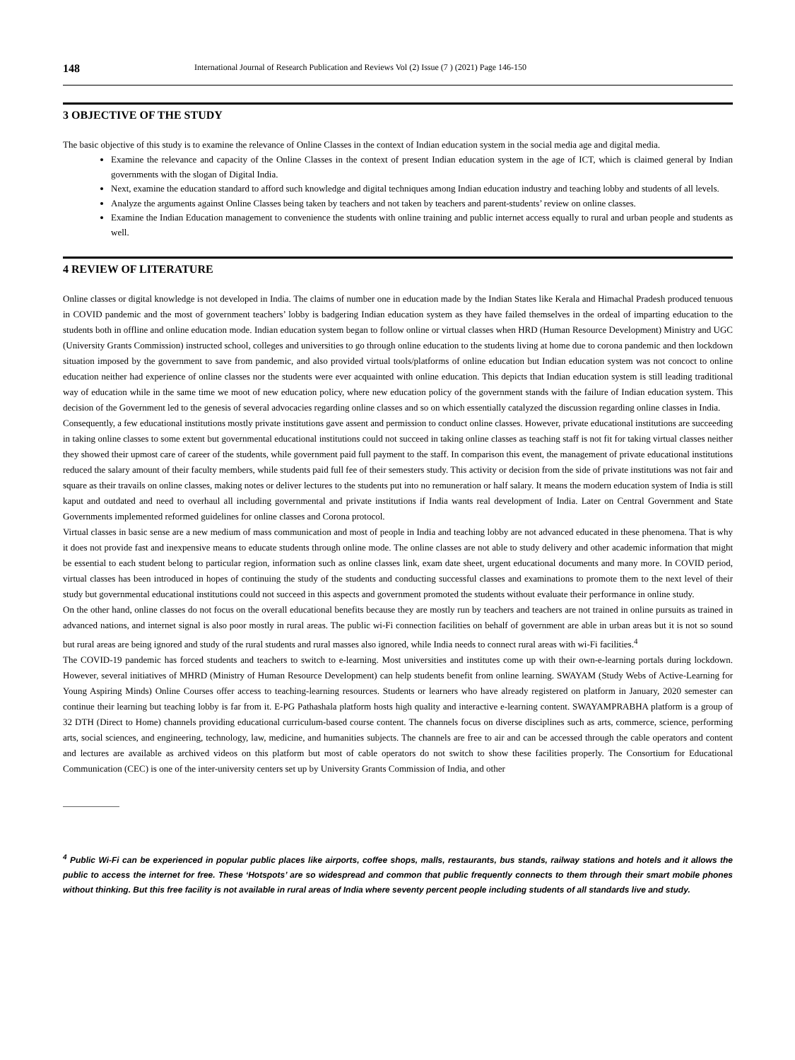148 International Journal of Research Publication and Reviews Vol (2) Issue (7 ) (2021) Page 146-150
3 OBJECTIVE OF THE STUDY
The basic objective of this study is to examine the relevance of Online Classes in the context of Indian education system in the social media age and digital media.
Examine the relevance and capacity of the Online Classes in the context of present Indian education system in the age of ICT, which is claimed general by Indian governments with the slogan of Digital India.
Next, examine the education standard to afford such knowledge and digital techniques among Indian education industry and teaching lobby and students of all levels.
Analyze the arguments against Online Classes being taken by teachers and not taken by teachers and parent-students’ review on online classes.
Examine the Indian Education management to convenience the students with online training and public internet access equally to rural and urban people and students as well.
4 REVIEW OF LITERATURE
Online classes or digital knowledge is not developed in India. The claims of number one in education made by the Indian States like Kerala and Himachal Pradesh produced tenuous in COVID pandemic and the most of government teachers’ lobby is badgering Indian education system as they have failed themselves in the ordeal of imparting education to the students both in offline and online education mode. Indian education system began to follow online or virtual classes when HRD (Human Resource Development) Ministry and UGC (University Grants Commission) instructed school, colleges and universities to go through online education to the students living at home due to corona pandemic and then lockdown situation imposed by the government to save from pandemic, and also provided virtual tools/platforms of online education but Indian education system was not concoct to online education neither had experience of online classes nor the students were ever acquainted with online education. This depicts that Indian education system is still leading traditional way of education while in the same time we moot of new education policy, where new education policy of the government stands with the failure of Indian education system. This decision of the Government led to the genesis of several advocacies regarding online classes and so on which essentially catalyzed the discussion regarding online classes in India.
Consequently, a few educational institutions mostly private institutions gave assent and permission to conduct online classes. However, private educational institutions are succeeding in taking online classes to some extent but governmental educational institutions could not succeed in taking online classes as teaching staff is not fit for taking virtual classes neither they showed their upmost care of career of the students, while government paid full payment to the staff. In comparison this event, the management of private educational institutions reduced the salary amount of their faculty members, while students paid full fee of their semesters study. This activity or decision from the side of private institutions was not fair and square as their travails on online classes, making notes or deliver lectures to the students put into no remuneration or half salary. It means the modern education system of India is still kaput and outdated and need to overhaul all including governmental and private institutions if India wants real development of India. Later on Central Government and State Governments implemented reformed guidelines for online classes and Corona protocol.
Virtual classes in basic sense are a new medium of mass communication and most of people in India and teaching lobby are not advanced educated in these phenomena. That is why it does not provide fast and inexpensive means to educate students through online mode. The online classes are not able to study delivery and other academic information that might be essential to each student belong to particular region, information such as online classes link, exam date sheet, urgent educational documents and many more. In COVID period, virtual classes has been introduced in hopes of continuing the study of the students and conducting successful classes and examinations to promote them to the next level of their study but governmental educational institutions could not succeed in this aspects and government promoted the students without evaluate their performance in online study.
On the other hand, online classes do not focus on the overall educational benefits because they are mostly run by teachers and teachers are not trained in online pursuits as trained in advanced nations, and internet signal is also poor mostly in rural areas. The public wi-Fi connection facilities on behalf of government are able in urban areas but it is not so sound but rural areas are being ignored and study of the rural students and rural masses also ignored, while India needs to connect rural areas with wi-Fi facilities.<sup>4</sup>
The COVID-19 pandemic has forced students and teachers to switch to e-learning. Most universities and institutes come up with their own-e-learning portals during lockdown. However, several initiatives of MHRD (Ministry of Human Resource Development) can help students benefit from online learning. SWAYAM (Study Webs of Active-Learning for Young Aspiring Minds) Online Courses offer access to teaching-learning resources. Students or learners who have already registered on platform in January, 2020 semester can continue their learning but teaching lobby is far from it. E-PG Pathashala platform hosts high quality and interactive e-learning content. SWAYAMPRABHA platform is a group of 32 DTH (Direct to Home) channels providing educational curriculum-based course content. The channels focus on diverse disciplines such as arts, commerce, science, performing arts, social sciences, and engineering, technology, law, medicine, and humanities subjects. The channels are free to air and can be accessed through the cable operators and content and lectures are available as archived videos on this platform but most of cable operators do not switch to show these facilities properly. The Consortium for Educational Communication (CEC) is one of the inter-university centers set up by University Grants Commission of India, and other
<sup>4</sup> Public Wi-Fi can be experienced in popular public places like airports, coffee shops, malls, restaurants, bus stands, railway stations and hotels and it allows the public to access the internet for free. These ‘Hotspots’ are so widespread and common that public frequently connects to them through their smart mobile phones without thinking. But this free facility is not available in rural areas of India where seventy percent people including students of all standards live and study.